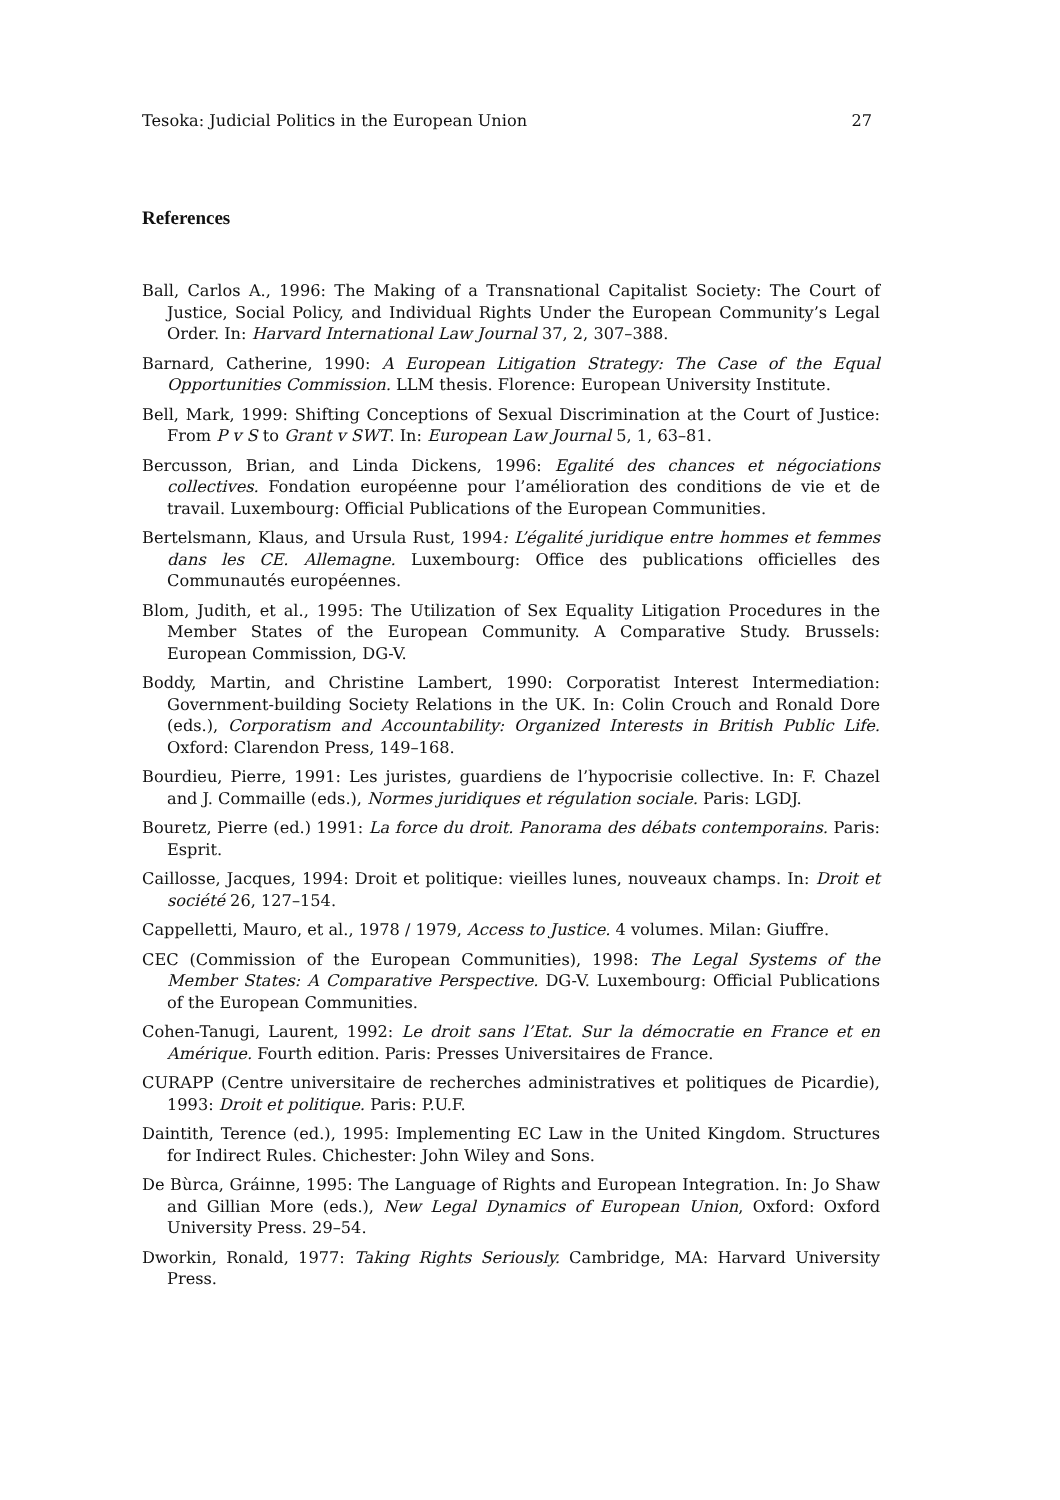Tesoka: Judicial Politics in the European Union 27
References
Ball, Carlos A., 1996: The Making of a Transnational Capitalist Society: The Court of Justice, Social Policy, and Individual Rights Under the European Community’s Legal Order. In: Harvard International Law Journal 37, 2, 307–388.
Barnard, Catherine, 1990: A European Litigation Strategy: The Case of the Equal Opportunities Commission. LLM thesis. Florence: European University Institute.
Bell, Mark, 1999: Shifting Conceptions of Sexual Discrimination at the Court of Justice: From P v S to Grant v SWT. In: European Law Journal 5, 1, 63–81.
Bercusson, Brian, and Linda Dickens, 1996: Egalité des chances et négociations collectives. Fondation européenne pour l’amélioration des conditions de vie et de travail. Luxembourg: Official Publications of the European Communities.
Bertelsmann, Klaus, and Ursula Rust, 1994: L’égalité juridique entre hommes et femmes dans les CE. Allemagne. Luxembourg: Office des publications officielles des Communautés européennes.
Blom, Judith, et al., 1995: The Utilization of Sex Equality Litigation Procedures in the Member States of the European Community. A Comparative Study. Brussels: European Commission, DG-V.
Boddy, Martin, and Christine Lambert, 1990: Corporatist Interest Intermediation: Government-building Society Relations in the UK. In: Colin Crouch and Ronald Dore (eds.), Corporatism and Accountability: Organized Interests in British Public Life. Oxford: Clarendon Press, 149–168.
Bourdieu, Pierre, 1991: Les juristes, guardiens de l’hypocrisie collective. In: F. Chazel and J. Commaille (eds.), Normes juridiques et régulation sociale. Paris: LGDJ.
Bouretz, Pierre (ed.) 1991: La force du droit. Panorama des débats contemporains. Paris: Esprit.
Caillosse, Jacques, 1994: Droit et politique: vieilles lunes, nouveaux champs. In: Droit et société 26, 127–154.
Cappelletti, Mauro, et al., 1978 / 1979, Access to Justice. 4 volumes. Milan: Giuffre.
CEC (Commission of the European Communities), 1998: The Legal Systems of the Member States: A Comparative Perspective. DG-V. Luxembourg: Official Publications of the European Communities.
Cohen-Tanugi, Laurent, 1992: Le droit sans l’Etat. Sur la démocratie en France et en Amérique. Fourth edition. Paris: Presses Universitaires de France.
CURAPP (Centre universitaire de recherches administratives et politiques de Picardie), 1993: Droit et politique. Paris: P.U.F.
Daintith, Terence (ed.), 1995: Implementing EC Law in the United Kingdom. Structures for Indirect Rules. Chichester: John Wiley and Sons.
De Bùrca, Gráinne, 1995: The Language of Rights and European Integration. In: Jo Shaw and Gillian More (eds.), New Legal Dynamics of European Union, Oxford: Oxford University Press. 29–54.
Dworkin, Ronald, 1977: Taking Rights Seriously. Cambridge, MA: Harvard University Press.